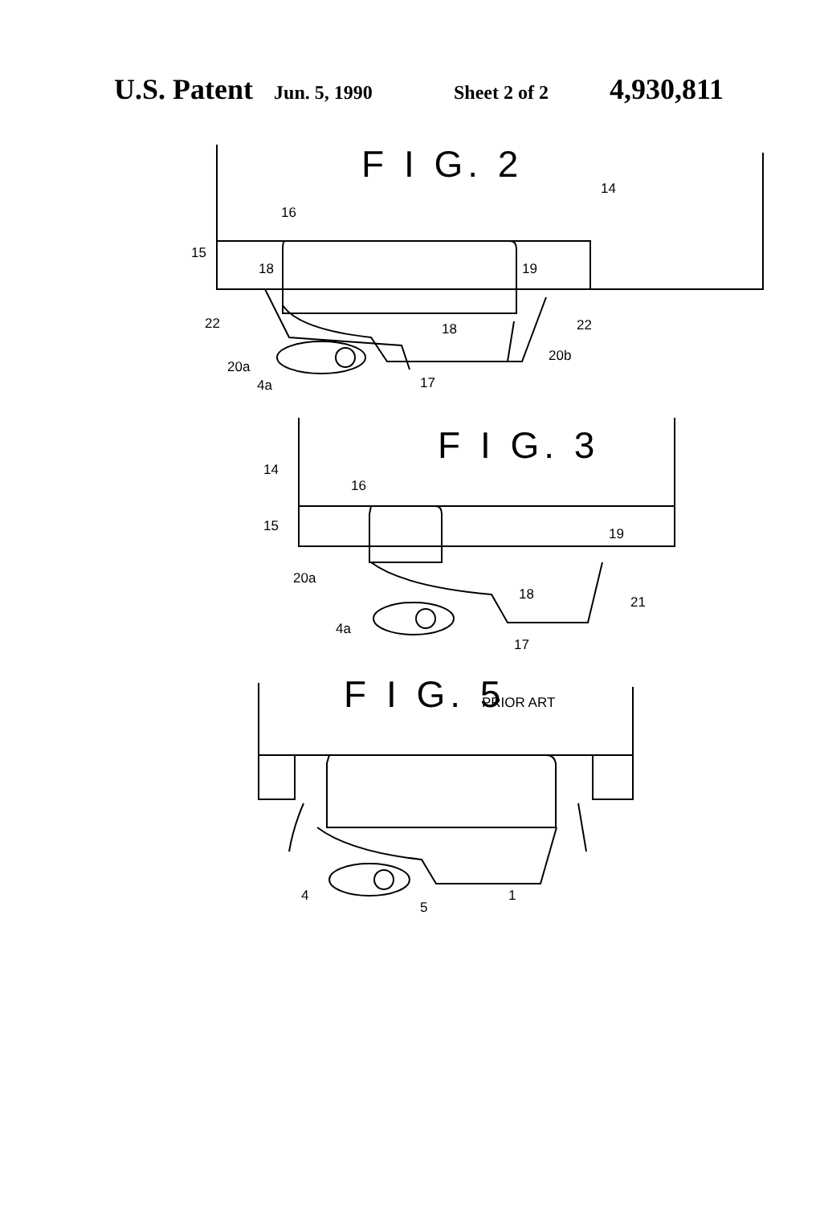U.S. Patent Jun. 5, 1990 Sheet 2 of 2 4,930,811
F I G. 2
14
16
15
18
19
22
22
18
20a
20b
4a
17
F I G. 3
14
16
15
19
20a
18
21
4a
17
F I G. 5
PRIOR ART
4
5
1